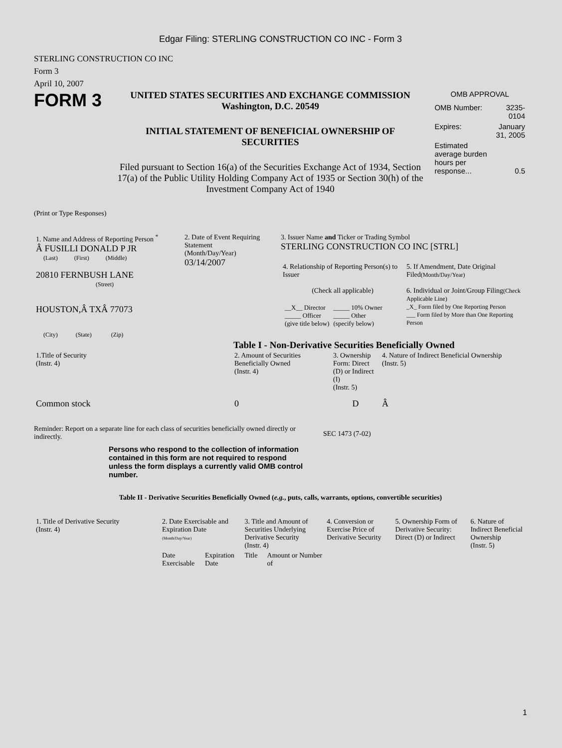Edgar Filing: STERLING CONSTRUCTION CO INC - Form 3
STERLING CONSTRUCTION CO INC
Form 3
April 10, 2007
FORM 3
UNITED STATES SECURITIES AND EXCHANGE COMMISSION
Washington, D.C. 20549
INITIAL STATEMENT OF BENEFICIAL OWNERSHIP OF SECURITIES
Filed pursuant to Section 16(a) of the Securities Exchange Act of 1934, Section 17(a) of the Public Utility Holding Company Act of 1935 or Section 30(h) of the Investment Company Act of 1940
OMB APPROVAL
| OMB Number: | 3235-0104 |
| Expires: | January 31, 2005 |
| Estimated average burden hours per response... | 0.5 |
(Print or Type Responses)
| 1. Name and Address of Reporting Person <sup>*</sup> Â FUSILLI DONALD P JR (Last) (First) (Middle) 20810 FERNBUSH LANE (Street) HOUSTON,Â TXÂ 77073 (City) (State) (Zip) | 2. Date of Event Requiring Statement (Month/Day/Year) 03/14/2007 | 3. Issuer Name and Ticker or Trading Symbol STERLING CONSTRUCTION CO INC [STRL] / 4. Relationship of Reporting Person(s) to Issuer (Check all applicable) / __X__ Director _____ Officer (give title below) / _____ 10% Owner _____ Other (specify below) / / 5. If Amendment, Date Original Filed (Month/Day/Year) 6. Individual or Joint/Group Filing (Check Applicable Line) _X_ Form filed by One Reporting Person ___ Form filed by More than One Reporting Person / |
Table I - Non-Derivative Securities Beneficially Owned
| 1.Title of Security (Instr. 4) | 2. Amount of Securities Beneficially Owned (Instr. 4) | 3. Ownership Form: Direct (D) or Indirect (I) (Instr. 5) | 4. Nature of Indirect Beneficial Ownership (Instr. 5) |
| --- | --- | --- | --- |
| Common stock | 0 | D | Â |
Reminder: Report on a separate line for each class of securities beneficially owned directly or indirectly.
SEC 1473 (7-02)
Persons who respond to the collection of information contained in this form are not required to respond unless the form displays a currently valid OMB control number.
Table II - Derivative Securities Beneficially Owned (e.g., puts, calls, warrants, options, convertible securities)
| 1. Title of Derivative Security (Instr. 4) | 2. Date Exercisable and Expiration Date (Month/Day/Year) | | 3. Title and Amount of Securities Underlying Derivative Security (Instr. 4) | | 4. Conversion or Exercise Price of Derivative Security | 5. Ownership Form of Derivative Security: Direct (D) or Indirect | 6. Nature of Indirect Beneficial Ownership (Instr. 5) |
| --- | --- | --- | --- | --- | --- | --- | --- |
| | Date Exercisable | Expiration Date | Title | Amount or Number of | | | |
1